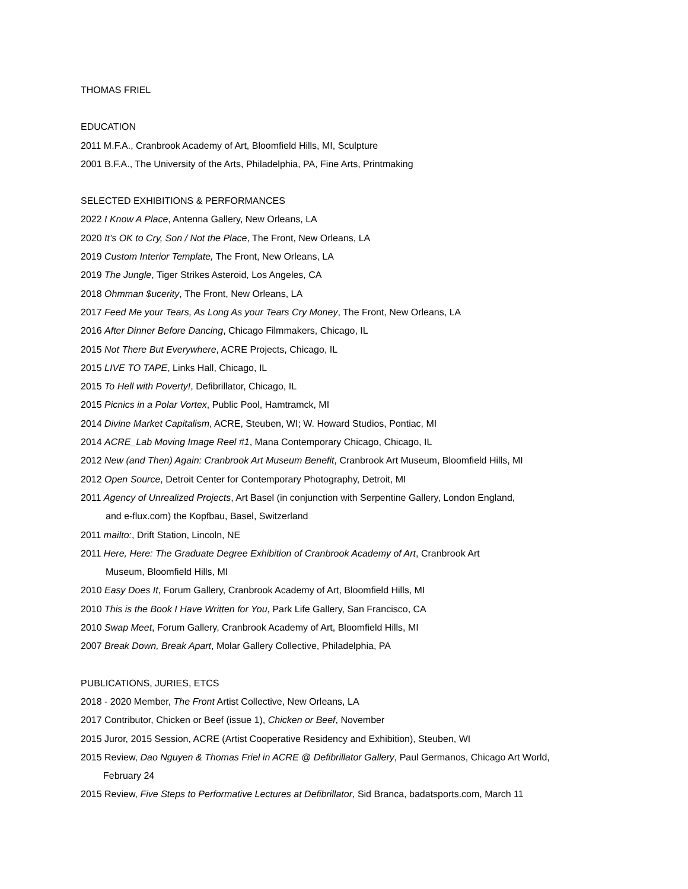THOMAS FRIEL
EDUCATION
2011 M.F.A., Cranbrook Academy of Art, Bloomfield Hills, MI, Sculpture
2001 B.F.A., The University of the Arts, Philadelphia, PA, Fine Arts, Printmaking
SELECTED EXHIBITIONS & PERFORMANCES
2022 I Know A Place, Antenna Gallery, New Orleans, LA
2020 It’s OK to Cry, Son / Not the Place, The Front, New Orleans, LA
2019 Custom Interior Template, The Front, New Orleans, LA
2019 The Jungle, Tiger Strikes Asteroid, Los Angeles, CA
2018 Ohmman $ucerity, The Front, New Orleans, LA
2017 Feed Me your Tears, As Long As your Tears Cry Money, The Front, New Orleans, LA
2016 After Dinner Before Dancing, Chicago Filmmakers, Chicago, IL
2015 Not There But Everywhere, ACRE Projects, Chicago, IL
2015 LIVE TO TAPE, Links Hall, Chicago, IL
2015 To Hell with Poverty!, Defibrillator, Chicago, IL
2015 Picnics in a Polar Vortex, Public Pool, Hamtramck, MI
2014 Divine Market Capitalism, ACRE, Steuben, WI; W. Howard Studios, Pontiac, MI
2014 ACRE_Lab Moving Image Reel #1, Mana Contemporary Chicago, Chicago, IL
2012 New (and Then) Again: Cranbrook Art Museum Benefit, Cranbrook Art Museum, Bloomfield Hills, MI
2012 Open Source, Detroit Center for Contemporary Photography, Detroit, MI
2011 Agency of Unrealized Projects, Art Basel (in conjunction with Serpentine Gallery, London England,
and e-flux.com) the Kopfbau, Basel, Switzerland
2011 mailto:, Drift Station, Lincoln, NE
2011 Here, Here: The Graduate Degree Exhibition of Cranbrook Academy of Art, Cranbrook Art
Museum, Bloomfield Hills, MI
2010 Easy Does It, Forum Gallery, Cranbrook Academy of Art, Bloomfield Hills, MI
2010 This is the Book I Have Written for You, Park Life Gallery, San Francisco, CA
2010 Swap Meet, Forum Gallery, Cranbrook Academy of Art, Bloomfield Hills, MI
2007 Break Down, Break Apart, Molar Gallery Collective, Philadelphia, PA
PUBLICATIONS, JURIES, ETCS
2018 - 2020 Member, The Front Artist Collective, New Orleans, LA
2017 Contributor, Chicken or Beef (issue 1), Chicken or Beef, November
2015 Juror, 2015 Session, ACRE (Artist Cooperative Residency and Exhibition), Steuben, WI
2015 Review, Dao Nguyen & Thomas Friel in ACRE @ Defibrillator Gallery, Paul Germanos, Chicago Art World,
February 24
2015 Review, Five Steps to Performative Lectures at Defibrillator, Sid Branca, badatsports.com, March 11